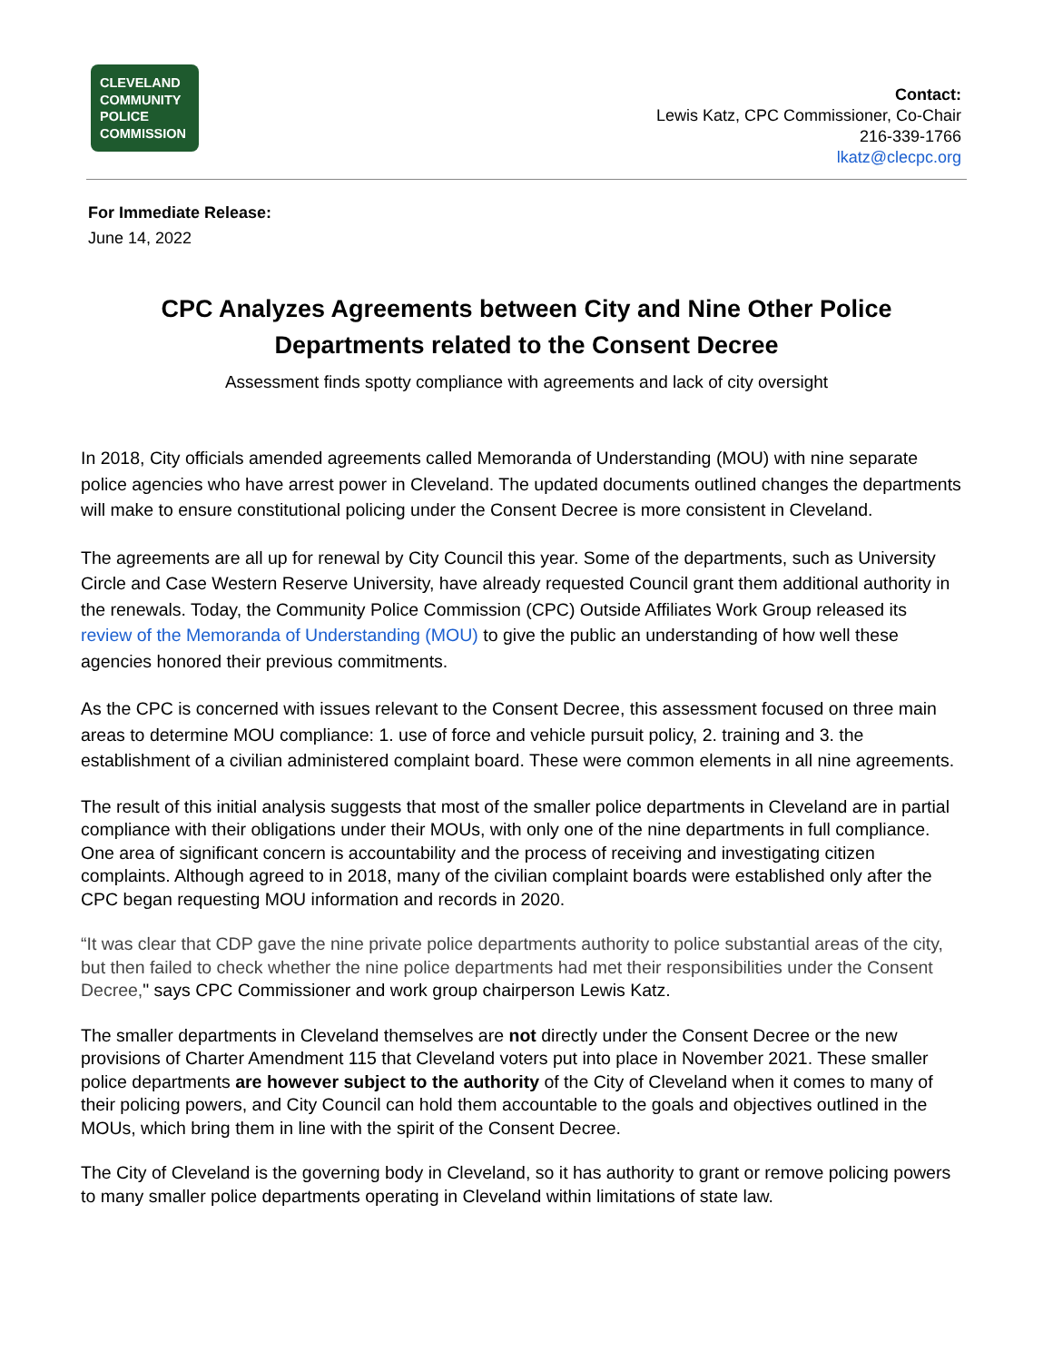CLEVELAND
COMMUNITY
POLICE
COMMISSION
Contact:
Lewis Katz, CPC Commissioner, Co-Chair
216-339-1766
lkatz@clecpc.org
For Immediate Release:
June 14, 2022
CPC Analyzes Agreements between City and Nine Other Police
Departments related to the Consent Decree
Assessment finds spotty compliance with agreements and lack of city oversight
In 2018, City officials amended agreements called Memoranda of Understanding (MOU) with nine separate police agencies who have arrest power in Cleveland. The updated documents outlined changes the departments will make to ensure constitutional policing under the Consent Decree is more consistent in Cleveland.
The agreements are all up for renewal by City Council this year. Some of the departments, such as University Circle and Case Western Reserve University, have already requested Council grant them additional authority in the renewals. Today, the Community Police Commission (CPC) Outside Affiliates Work Group released its review of the Memoranda of Understanding (MOU) to give the public an understanding of how well these agencies honored their previous commitments.
As the CPC is concerned with issues relevant to the Consent Decree, this assessment focused on three main areas to determine MOU compliance: 1. use of force and vehicle pursuit policy, 2. training and 3. the establishment of a civilian administered complaint board. These were common elements in all nine agreements.
The result of this initial analysis suggests that most of the smaller police departments in Cleveland are in partial compliance with their obligations under their MOUs, with only one of the nine departments in full compliance. One area of significant concern is accountability and the process of receiving and investigating citizen complaints. Although agreed to in 2018, many of the civilian complaint boards were established only after the CPC began requesting MOU information and records in 2020.
“It was clear that CDP gave the nine private police departments authority to police substantial areas of the city, but then failed to check whether the nine police departments had met their responsibilities under the Consent Decree," says CPC Commissioner and work group chairperson Lewis Katz.
The smaller departments in Cleveland themselves are not directly under the Consent Decree or the new provisions of Charter Amendment 115 that Cleveland voters put into place in November 2021. These smaller police departments are however subject to the authority of the City of Cleveland when it comes to many of their policing powers, and City Council can hold them accountable to the goals and objectives outlined in the MOUs, which bring them in line with the spirit of the Consent Decree.
The City of Cleveland is the governing body in Cleveland, so it has authority to grant or remove policing powers to many smaller police departments operating in Cleveland within limitations of state law.